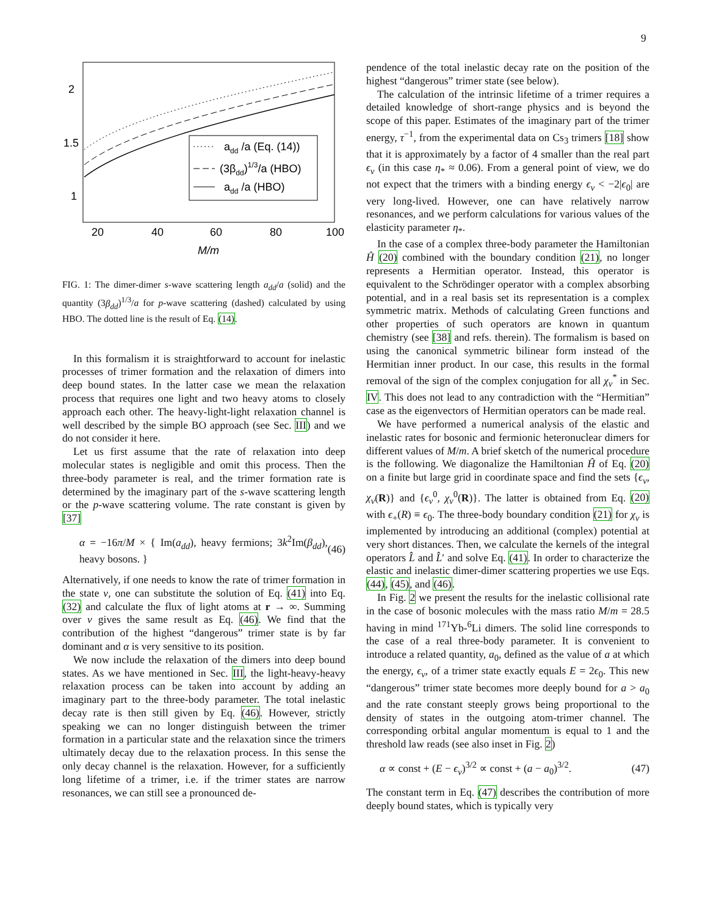9
2
1.5
1
20
40
60
80
100
M/m
add /a (Eq. (14))
(3βdd)1/3/a (HBO)
add /a (HBO)
FIG. 1: The dimer-dimer s-wave scattering length a<sub>dd</sub>/a (solid) and the quantity (3β<sub>dd</sub>)<sup>1/3</sup>/a for p-wave scattering (dashed) calculated by using HBO. The dotted line is the result of Eq. (14).
In this formalism it is straightforward to account for inelastic processes of trimer formation and the relaxation of dimers into deep bound states. In the latter case we mean the relaxation process that requires one light and two heavy atoms to closely approach each other. The heavy-light-light relaxation channel is well described by the simple BO approach (see Sec. III) and we do not consider it here.
Let us first assume that the rate of relaxation into deep molecular states is negligible and omit this process. Then the three-body parameter is real, and the trimer formation rate is determined by the imaginary part of the s-wave scattering length or the p-wave scattering volume. The rate constant is given by [37]
α = −16π/M × { Im(a<sub>dd</sub>), heavy fermions; 3k<sup>2</sup>Im(β<sub>dd</sub>), heavy bosons. } (46)
Alternatively, if one needs to know the rate of trimer formation in the state ν, one can substitute the solution of Eq. (41) into Eq. (32) and calculate the flux of light atoms at r → ∞. Summing over ν gives the same result as Eq. (46). We find that the contribution of the highest “dangerous” trimer state is by far dominant and α is very sensitive to its position.
We now include the relaxation of the dimers into deep bound states. As we have mentioned in Sec. III, the light-heavy-heavy relaxation process can be taken into account by adding an imaginary part to the three-body parameter. The total inelastic decay rate is then still given by Eq. (46). However, strictly speaking we can no longer distinguish between the trimer formation in a particular state and the relaxation since the trimers ultimately decay due to the relaxation process. In this sense the only decay channel is the relaxation. However, for a sufficiently long lifetime of a trimer, i.e. if the trimer states are narrow resonances, we can still see a pronounced de-
pendence of the total inelastic decay rate on the position of the highest “dangerous” trimer state (see below).
The calculation of the intrinsic lifetime of a trimer requires a detailed knowledge of short-range physics and is beyond the scope of this paper. Estimates of the imaginary part of the trimer energy, τ<sup>−1</sup>, from the experimental data on Cs<sub>3</sub> trimers [18] show that it is approximately by a factor of 4 smaller than the real part ϵ<sub>ν</sub> (in this case η<sub>*</sub> ≈ 0.06). From a general point of view, we do not expect that the trimers with a binding energy ϵ<sub>ν</sub> < −2|ϵ<sub>0</sub>| are very long-lived. However, one can have relatively narrow resonances, and we perform calculations for various values of the elasticity parameter η<sub>*</sub>.
In the case of a complex three-body parameter the Hamiltonian Ĥ (20) combined with the boundary condition (21), no longer represents a Hermitian operator. Instead, this operator is equivalent to the Schrödinger operator with a complex absorbing potential, and in a real basis set its representation is a complex symmetric matrix. Methods of calculating Green functions and other properties of such operators are known in quantum chemistry (see [38] and refs. therein). The formalism is based on using the canonical symmetric bilinear form instead of the Hermitian inner product. In our case, this results in the formal removal of the sign of the complex conjugation for all χ<sub>ν</sub><sup>*</sup> in Sec. IV. This does not lead to any contradiction with the “Hermitian” case as the eigenvectors of Hermitian operators can be made real.
We have performed a numerical analysis of the elastic and inelastic rates for bosonic and fermionic heteronuclear dimers for different values of M/m. A brief sketch of the numerical procedure is the following. We diagonalize the Hamiltonian Ĥ of Eq. (20) on a finite but large grid in coordinate space and find the sets {ϵ<sub>ν</sub>, χ<sub>ν</sub>(R)} and {ϵ<sub>ν</sub><sup>0</sup>, χ<sub>ν</sub><sup>0</sup>(R)}. The latter is obtained from Eq. (20) with ϵ<sub>+</sub>(R) ≡ ϵ<sub>0</sub>. The three-body boundary condition (21) for χ<sub>ν</sub> is implemented by introducing an additional (complex) potential at very short distances. Then, we calculate the kernels of the integral operators L̂ and L̂′ and solve Eq. (41). In order to characterize the elastic and inelastic dimer-dimer scattering properties we use Eqs. (44), (45), and (46).
In Fig. 2 we present the results for the inelastic collisional rate in the case of bosonic molecules with the mass ratio M/m = 28.5 having in mind <sup>171</sup>Yb-<sup>6</sup>Li dimers. The solid line corresponds to the case of a real three-body parameter. It is convenient to introduce a related quantity, a<sub>0</sub>, defined as the value of a at which the energy, ϵ<sub>ν</sub>, of a trimer state exactly equals E = 2ϵ<sub>0</sub>. This new “dangerous” trimer state becomes more deeply bound for a > a<sub>0</sub> and the rate constant steeply grows being proportional to the density of states in the outgoing atom-trimer channel. The corresponding orbital angular momentum is equal to 1 and the threshold law reads (see also inset in Fig. 2)
α ∝ const + (E − ϵ<sub>ν</sub>)<sup>3/2</sup> ∝ const + (a − a<sub>0</sub>)<sup>3/2</sup>. (47)
The constant term in Eq. (47) describes the contribution of more deeply bound states, which is typically very